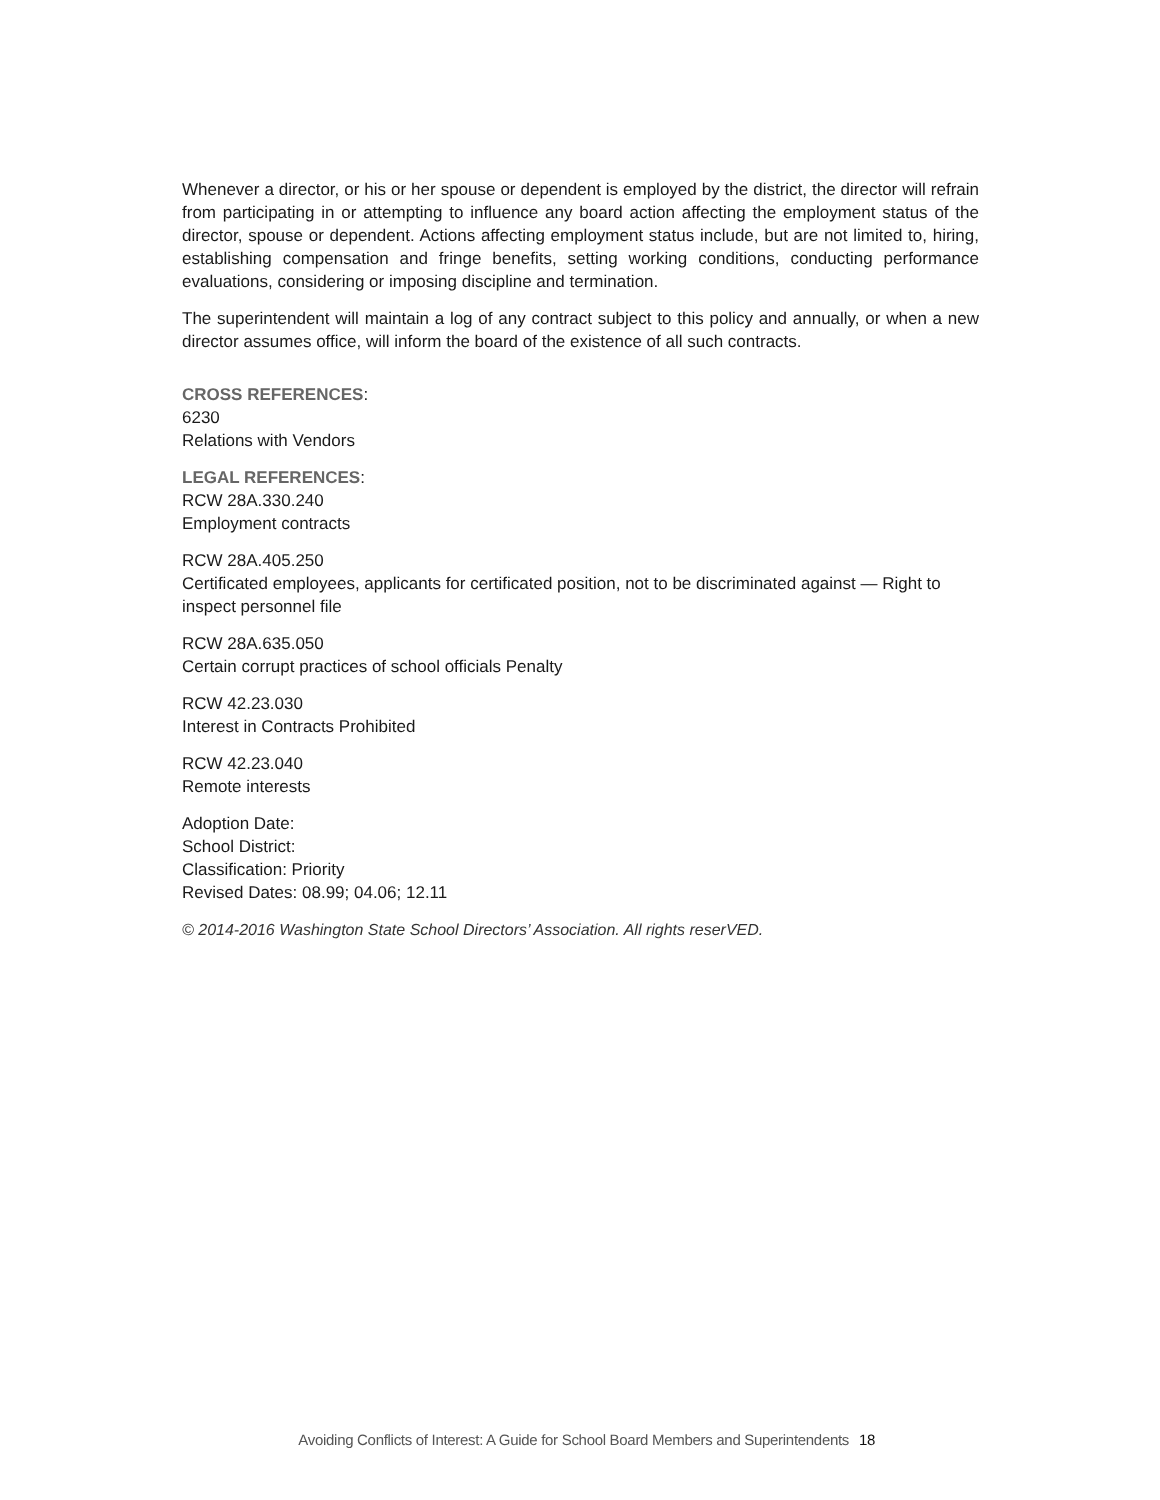Whenever a director, or his or her spouse or dependent is employed by the district, the director will refrain from participating in or attempting to influence any board action affecting the employment status of the director, spouse or dependent. Actions affecting employment status include, but are not limited to, hiring, establishing compensation and fringe benefits, setting working conditions, conducting performance evaluations, considering or imposing discipline and termination.
The superintendent will maintain a log of any contract subject to this policy and annually, or when a new director assumes office, will inform the board of the existence of all such contracts.
CROSS REFERENCES:
6230
Relations with Vendors
LEGAL REFERENCES:
RCW 28A.330.240
Employment contracts
RCW 28A.405.250
Certificated employees, applicants for certificated position, not to be discriminated against — Right to inspect personnel file
RCW 28A.635.050
Certain corrupt practices of school officials Penalty
RCW 42.23.030
Interest in Contracts Prohibited
RCW 42.23.040
Remote interests
Adoption Date:
School District:
Classification: Priority
Revised Dates: 08.99; 04.06; 12.11
© 2014-2016 Washington State School Directors’ Association. All rights reserVED.
Avoiding Conflicts of Interest: A Guide for School Board Members and Superintendents 18